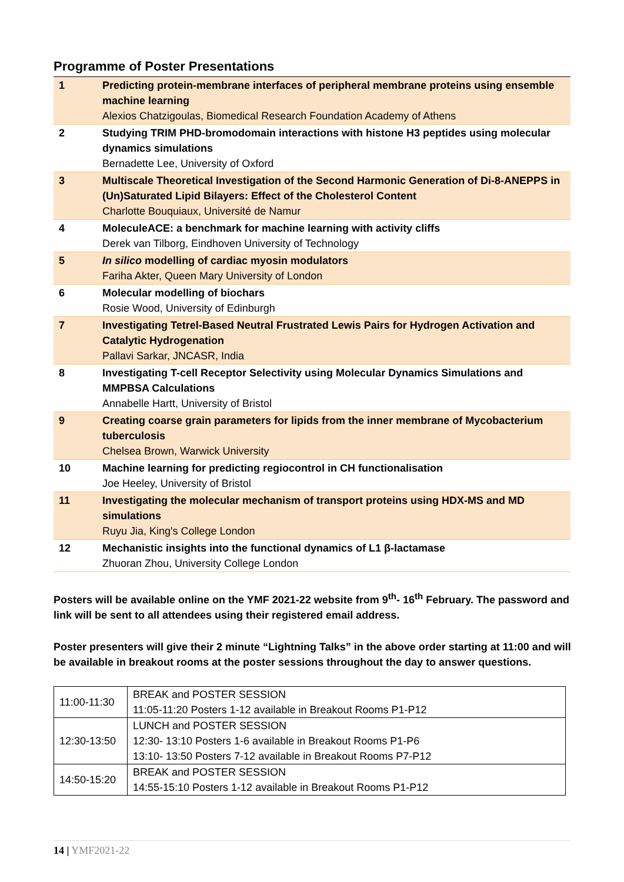Programme of Poster Presentations
| 1 | Predicting protein-membrane interfaces of peripheral membrane proteins using ensemble machine learning Alexios Chatzigoulas, Biomedical Research Foundation Academy of Athens |
| 2 | Studying TRIM PHD-bromodomain interactions with histone H3 peptides using molecular dynamics simulations Bernadette Lee, University of Oxford |
| 3 | Multiscale Theoretical Investigation of the Second Harmonic Generation of Di-8-ANEPPS in (Un)Saturated Lipid Bilayers: Effect of the Cholesterol Content Charlotte Bouquiaux, Université de Namur |
| 4 | MoleculeACE: a benchmark for machine learning with activity cliffs Derek van Tilborg, Eindhoven University of Technology |
| 5 | In silico modelling of cardiac myosin modulators Fariha Akter, Queen Mary University of London |
| 6 | Molecular modelling of biochars Rosie Wood, University of Edinburgh |
| 7 | Investigating Tetrel-Based Neutral Frustrated Lewis Pairs for Hydrogen Activation and Catalytic Hydrogenation Pallavi Sarkar, JNCASR, India |
| 8 | Investigating T-cell Receptor Selectivity using Molecular Dynamics Simulations and MMPBSA Calculations Annabelle Hartt, University of Bristol |
| 9 | Creating coarse grain parameters for lipids from the inner membrane of Mycobacterium tuberculosis Chelsea Brown, Warwick University |
| 10 | Machine learning for predicting regiocontrol in CH functionalisation Joe Heeley, University of Bristol |
| 11 | Investigating the molecular mechanism of transport proteins using HDX-MS and MD simulations Ruyu Jia, King's College London |
| 12 | Mechanistic insights into the functional dynamics of L1 β-lactamase Zhuoran Zhou, University College London |
Posters will be available online on the YMF 2021-22 website from 9<sup>th</sup>- 16<sup>th</sup> February. The password and link will be sent to all attendees using their registered email address.
Poster presenters will give their 2 minute “Lightning Talks” in the above order starting at 11:00 and will be available in breakout rooms at the poster sessions throughout the day to answer questions.
| 11:00-11:30 | BREAK and POSTER SESSION 11:05-11:20 Posters 1-12 available in Breakout Rooms P1-P12 |
| 12:30-13:50 | LUNCH and POSTER SESSION 12:30- 13:10 Posters 1-6 available in Breakout Rooms P1-P6 13:10- 13:50 Posters 7-12 available in Breakout Rooms P7-P12 |
| 14:50-15:20 | BREAK and POSTER SESSION 14:55-15:10 Posters 1-12 available in Breakout Rooms P1-P12 |
14 | YMF2021-22